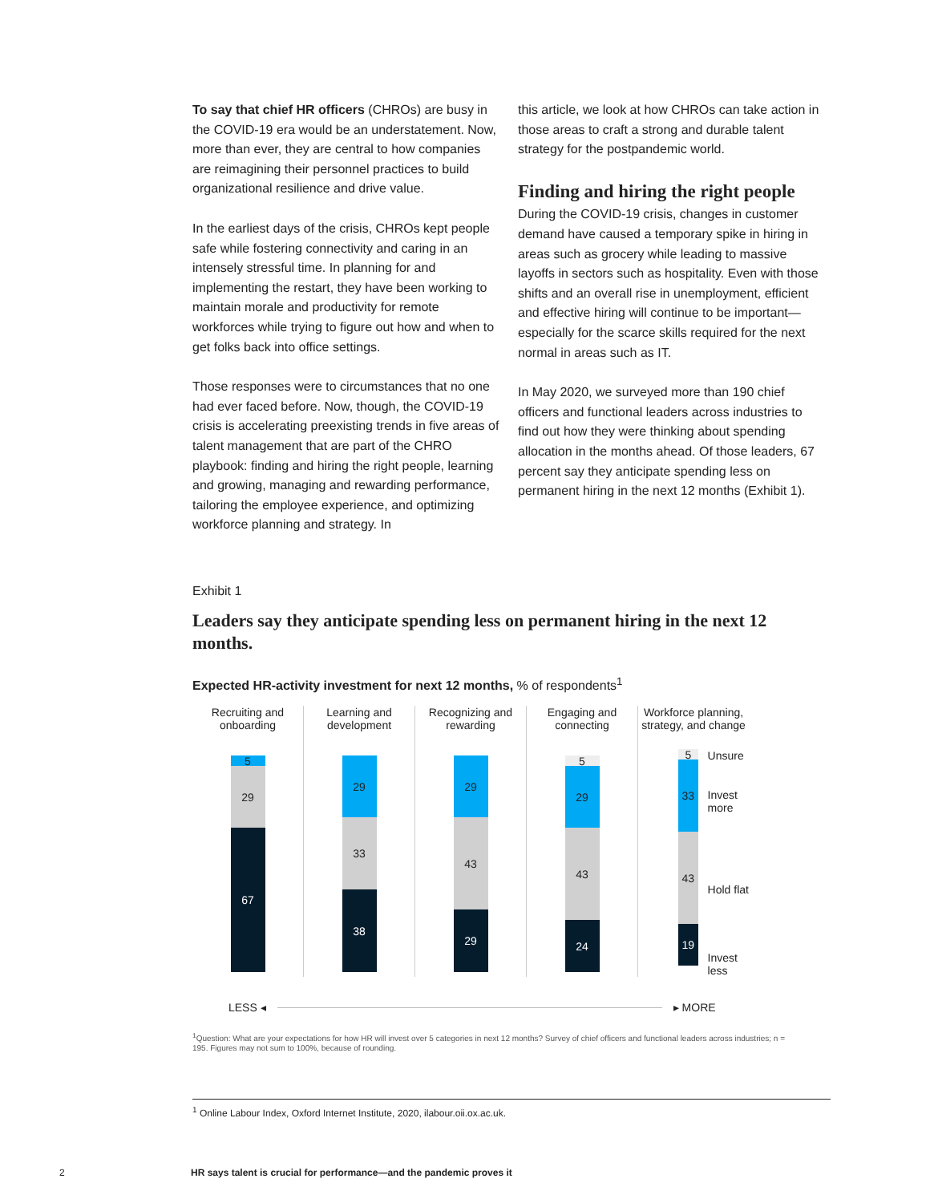To say that chief HR officers (CHROs) are busy in the COVID-19 era would be an understatement. Now, more than ever, they are central to how companies are reimagining their personnel practices to build organizational resilience and drive value.
In the earliest days of the crisis, CHROs kept people safe while fostering connectivity and caring in an intensely stressful time. In planning for and implementing the restart, they have been working to maintain morale and productivity for remote workforces while trying to figure out how and when to get folks back into office settings.
Those responses were to circumstances that no one had ever faced before. Now, though, the COVID-19 crisis is accelerating preexisting trends in five areas of talent management that are part of the CHRO playbook: finding and hiring the right people, learning and growing, managing and rewarding performance, tailoring the employee experience, and optimizing workforce planning and strategy. In
this article, we look at how CHROs can take action in those areas to craft a strong and durable talent strategy for the postpandemic world.
Finding and hiring the right people
During the COVID-19 crisis, changes in customer demand have caused a temporary spike in hiring in areas such as grocery while leading to massive layoffs in sectors such as hospitality. Even with those shifts and an overall rise in unemployment, efficient and effective hiring will continue to be important—especially for the scarce skills required for the next normal in areas such as IT.
In May 2020, we surveyed more than 190 chief officers and functional leaders across industries to find out how they were thinking about spending allocation in the months ahead. Of those leaders, 67 percent say they anticipate spending less on permanent hiring in the next 12 months (Exhibit 1).
Exhibit 1
Leaders say they anticipate spending less on permanent hiring in the next 12 months.
Expected HR-activity investment for next 12 months, % of respondents<sup>1</sup>
Recruiting and
onboarding
5
29
67
Learning and
development
29
33
38
Recognizing and
rewarding
29
43
29
Engaging and
connecting
5
29
43
24
Workforce planning,
strategy, and change
5
33
43
19
Unsure
Invest more
Hold flat
Invest less
LESS ◂ ▸ MORE
<sup>1</sup> Question: What are your expectations for how HR will invest over 5 categories in next 12 months? Survey of chief officers and functional leaders across industries; n = 195. Figures may not sum to 100%, because of rounding.
<sup>1</sup> Online Labour Index, Oxford Internet Institute, 2020, ilabour.oii.ox.ac.uk.
2
HR says talent is crucial for performance—and the pandemic proves it